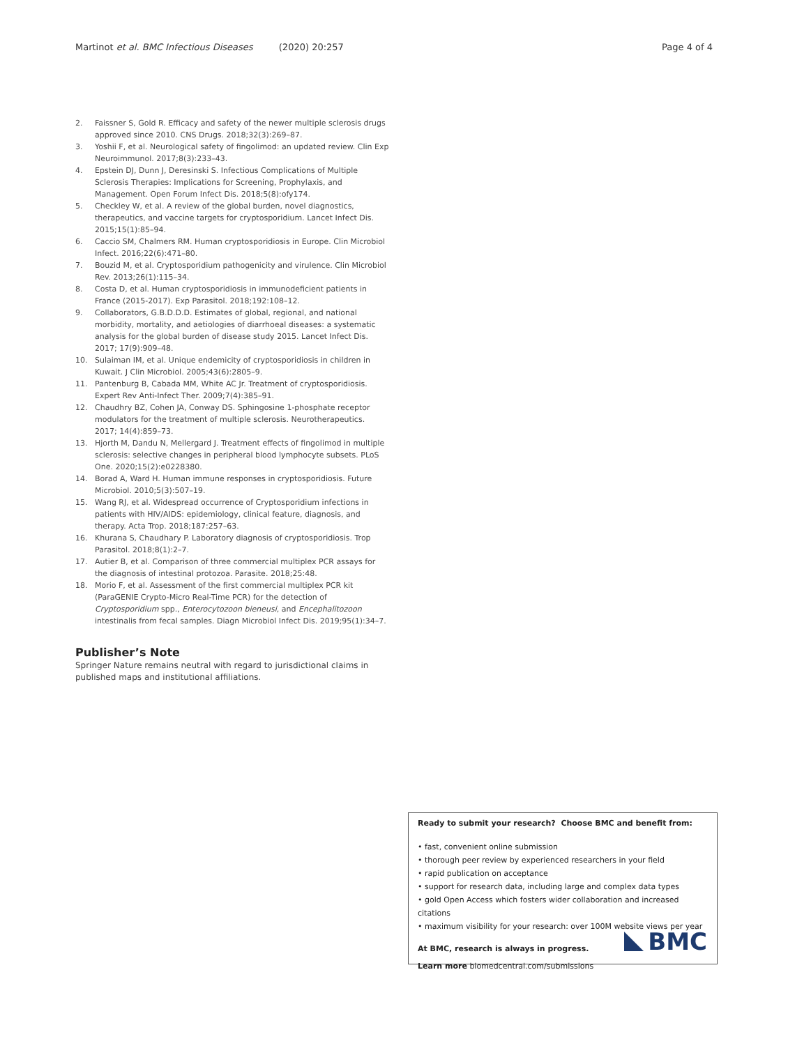Martinot et al. BMC Infectious Diseases (2020) 20:257 Page 4 of 4
2. Faissner S, Gold R. Efficacy and safety of the newer multiple sclerosis drugs approved since 2010. CNS Drugs. 2018;32(3):269–87.
3. Yoshii F, et al. Neurological safety of fingolimod: an updated review. Clin Exp Neuroimmunol. 2017;8(3):233–43.
4. Epstein DJ, Dunn J, Deresinski S. Infectious Complications of Multiple Sclerosis Therapies: Implications for Screening, Prophylaxis, and Management. Open Forum Infect Dis. 2018;5(8):ofy174.
5. Checkley W, et al. A review of the global burden, novel diagnostics, therapeutics, and vaccine targets for cryptosporidium. Lancet Infect Dis. 2015;15(1):85–94.
6. Caccio SM, Chalmers RM. Human cryptosporidiosis in Europe. Clin Microbiol Infect. 2016;22(6):471–80.
7. Bouzid M, et al. Cryptosporidium pathogenicity and virulence. Clin Microbiol Rev. 2013;26(1):115–34.
8. Costa D, et al. Human cryptosporidiosis in immunodeficient patients in France (2015-2017). Exp Parasitol. 2018;192:108–12.
9. Collaborators, G.B.D.D.D. Estimates of global, regional, and national morbidity, mortality, and aetiologies of diarrhoeal diseases: a systematic analysis for the global burden of disease study 2015. Lancet Infect Dis. 2017; 17(9):909–48.
10. Sulaiman IM, et al. Unique endemicity of cryptosporidiosis in children in Kuwait. J Clin Microbiol. 2005;43(6):2805–9.
11. Pantenburg B, Cabada MM, White AC Jr. Treatment of cryptosporidiosis. Expert Rev Anti-Infect Ther. 2009;7(4):385–91.
12. Chaudhry BZ, Cohen JA, Conway DS. Sphingosine 1-phosphate receptor modulators for the treatment of multiple sclerosis. Neurotherapeutics. 2017; 14(4):859–73.
13. Hjorth M, Dandu N, Mellergard J. Treatment effects of fingolimod in multiple sclerosis: selective changes in peripheral blood lymphocyte subsets. PLoS One. 2020;15(2):e0228380.
14. Borad A, Ward H. Human immune responses in cryptosporidiosis. Future Microbiol. 2010;5(3):507–19.
15. Wang RJ, et al. Widespread occurrence of Cryptosporidium infections in patients with HIV/AIDS: epidemiology, clinical feature, diagnosis, and therapy. Acta Trop. 2018;187:257–63.
16. Khurana S, Chaudhary P. Laboratory diagnosis of cryptosporidiosis. Trop Parasitol. 2018;8(1):2–7.
17. Autier B, et al. Comparison of three commercial multiplex PCR assays for the diagnosis of intestinal protozoa. Parasite. 2018;25:48.
18. Morio F, et al. Assessment of the first commercial multiplex PCR kit (ParaGENIE Crypto-Micro Real-Time PCR) for the detection of Cryptosporidium spp., Enterocytozoon bieneusi, and Encephalitozoon intestinalis from fecal samples. Diagn Microbiol Infect Dis. 2019;95(1):34–7.
Publisher’s Note
Springer Nature remains neutral with regard to jurisdictional claims in published maps and institutional affiliations.
Ready to submit your research? Choose BMC and benefit from:
• fast, convenient online submission
• thorough peer review by experienced researchers in your field
• rapid publication on acceptance
• support for research data, including large and complex data types
• gold Open Access which fosters wider collaboration and increased citations
• maximum visibility for your research: over 100M website views per year
At BMC, research is always in progress.
Learn more biomedcentral.com/submissions
BMC